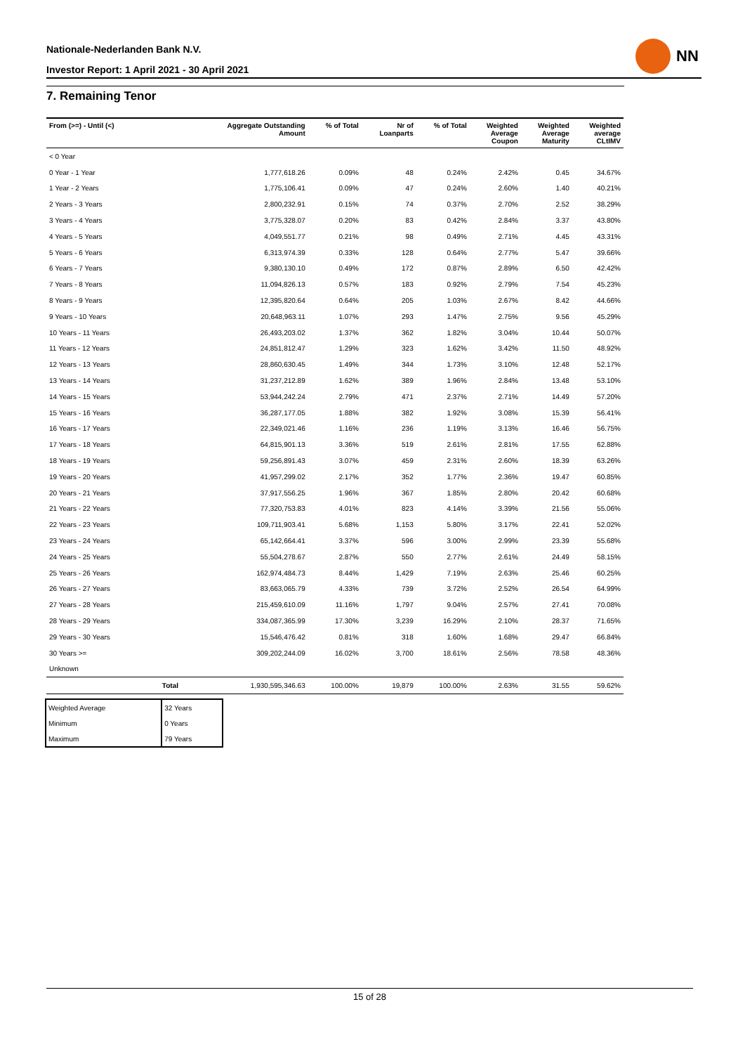Nationale-Nederlanden Bank N.V.
Investor Report: 1 April 2021 - 30 April 2021
NN
7. Remaining Tenor
| From (>=) - Until (<) | Aggregate Outstanding Amount | % of Total | Nr of Loanparts | % of Total | Weighted Average Coupon | Weighted Average Maturity | Weighted average CLtIMV |
| --- | --- | --- | --- | --- | --- | --- | --- |
| < 0 Year | | | | | | | |
| 0 Year - 1 Year | 1,777,618.26 | 0.09% | 48 | 0.24% | 2.42% | 0.45 | 34.67% |
| 1 Year - 2 Years | 1,775,106.41 | 0.09% | 47 | 0.24% | 2.60% | 1.40 | 40.21% |
| 2 Years - 3 Years | 2,800,232.91 | 0.15% | 74 | 0.37% | 2.70% | 2.52 | 38.29% |
| 3 Years - 4 Years | 3,775,328.07 | 0.20% | 83 | 0.42% | 2.84% | 3.37 | 43.80% |
| 4 Years - 5 Years | 4,049,551.77 | 0.21% | 98 | 0.49% | 2.71% | 4.45 | 43.31% |
| 5 Years - 6 Years | 6,313,974.39 | 0.33% | 128 | 0.64% | 2.77% | 5.47 | 39.66% |
| 6 Years - 7 Years | 9,380,130.10 | 0.49% | 172 | 0.87% | 2.89% | 6.50 | 42.42% |
| 7 Years - 8 Years | 11,094,826.13 | 0.57% | 183 | 0.92% | 2.79% | 7.54 | 45.23% |
| 8 Years - 9 Years | 12,395,820.64 | 0.64% | 205 | 1.03% | 2.67% | 8.42 | 44.66% |
| 9 Years - 10 Years | 20,648,963.11 | 1.07% | 293 | 1.47% | 2.75% | 9.56 | 45.29% |
| 10 Years - 11 Years | 26,493,203.02 | 1.37% | 362 | 1.82% | 3.04% | 10.44 | 50.07% |
| 11 Years - 12 Years | 24,851,812.47 | 1.29% | 323 | 1.62% | 3.42% | 11.50 | 48.92% |
| 12 Years - 13 Years | 28,860,630.45 | 1.49% | 344 | 1.73% | 3.10% | 12.48 | 52.17% |
| 13 Years - 14 Years | 31,237,212.89 | 1.62% | 389 | 1.96% | 2.84% | 13.48 | 53.10% |
| 14 Years - 15 Years | 53,944,242.24 | 2.79% | 471 | 2.37% | 2.71% | 14.49 | 57.20% |
| 15 Years - 16 Years | 36,287,177.05 | 1.88% | 382 | 1.92% | 3.08% | 15.39 | 56.41% |
| 16 Years - 17 Years | 22,349,021.46 | 1.16% | 236 | 1.19% | 3.13% | 16.46 | 56.75% |
| 17 Years - 18 Years | 64,815,901.13 | 3.36% | 519 | 2.61% | 2.81% | 17.55 | 62.88% |
| 18 Years - 19 Years | 59,256,891.43 | 3.07% | 459 | 2.31% | 2.60% | 18.39 | 63.26% |
| 19 Years - 20 Years | 41,957,299.02 | 2.17% | 352 | 1.77% | 2.36% | 19.47 | 60.85% |
| 20 Years - 21 Years | 37,917,556.25 | 1.96% | 367 | 1.85% | 2.80% | 20.42 | 60.68% |
| 21 Years - 22 Years | 77,320,753.83 | 4.01% | 823 | 4.14% | 3.39% | 21.56 | 55.06% |
| 22 Years - 23 Years | 109,711,903.41 | 5.68% | 1,153 | 5.80% | 3.17% | 22.41 | 52.02% |
| 23 Years - 24 Years | 65,142,664.41 | 3.37% | 596 | 3.00% | 2.99% | 23.39 | 55.68% |
| 24 Years - 25 Years | 55,504,278.67 | 2.87% | 550 | 2.77% | 2.61% | 24.49 | 58.15% |
| 25 Years - 26 Years | 162,974,484.73 | 8.44% | 1,429 | 7.19% | 2.63% | 25.46 | 60.25% |
| 26 Years - 27 Years | 83,663,065.79 | 4.33% | 739 | 3.72% | 2.52% | 26.54 | 64.99% |
| 27 Years - 28 Years | 215,459,610.09 | 11.16% | 1,797 | 9.04% | 2.57% | 27.41 | 70.08% |
| 28 Years - 29 Years | 334,087,365.99 | 17.30% | 3,239 | 16.29% | 2.10% | 28.37 | 71.65% |
| 29 Years - 30 Years | 15,546,476.42 | 0.81% | 318 | 1.60% | 1.68% | 29.47 | 66.84% |
| 30 Years >= | 309,202,244.09 | 16.02% | 3,700 | 18.61% | 2.56% | 78.58 | 48.36% |
| Unknown | | | | | | | |
| Total | 1,930,595,346.63 | 100.00% | 19,879 | 100.00% | 2.63% | 31.55 | 59.62% |
| Weighted Average | 32 Years |
| Minimum | 0 Years |
| Maximum | 79 Years |
15 of 28